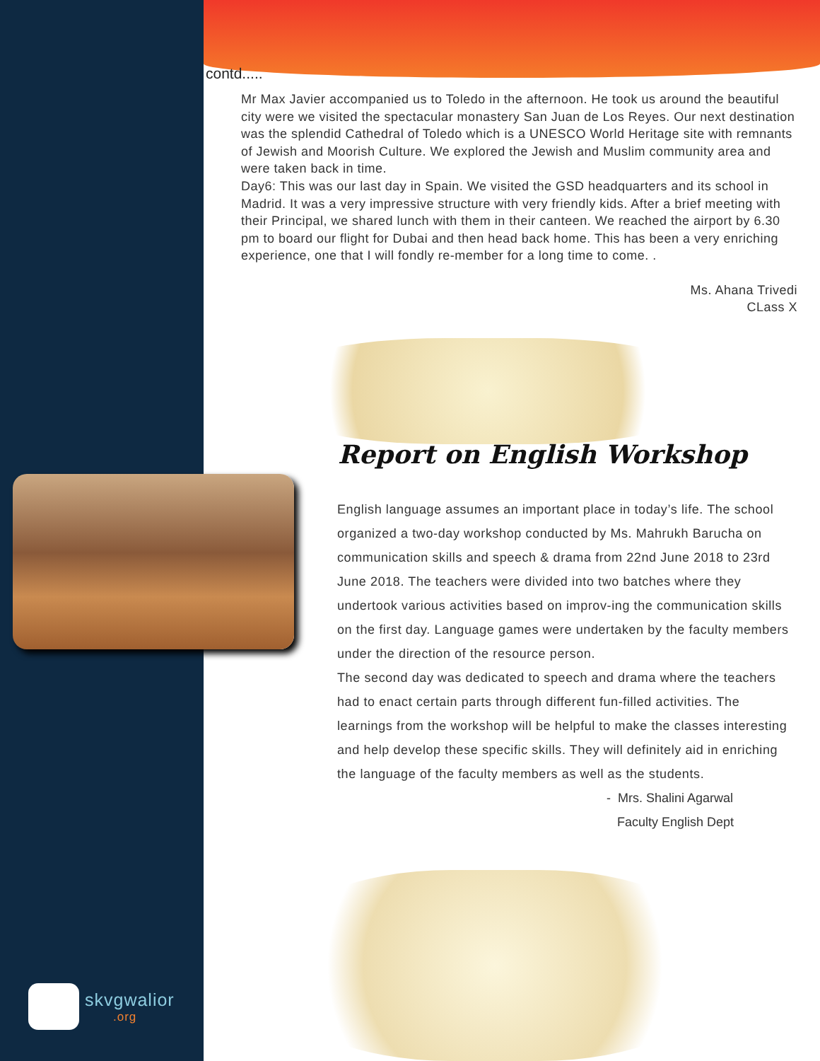contd.....
Mr Max Javier accompanied us to Toledo in the afternoon. He took us around the beautiful city were we visited the spectacular monastery San Juan de Los Reyes. Our next destination was the splendid Cathedral of Toledo which is a UNESCO World Heritage site with remnants of Jewish and Moorish Culture. We explored the Jewish and Muslim community area and were taken back in time.
Day6: This was our last day in Spain. We visited the GSD headquarters and its school in Madrid. It was a very impressive structure with very friendly kids. After a brief meeting with their Principal, we shared lunch with them in their canteen. We reached the airport by 6.30 pm to board our flight for Dubai and then head back home. This has been a very enriching experience, one that I will fondly re-member for a long time to come. .
Ms. Ahana Trivedi
CLass X
Report on English Workshop
English language assumes an important place in today’s life. The school organized a two-day workshop conducted by Ms. Mahrukh Barucha on communication skills and speech & drama from 22nd June 2018 to 23rd June 2018. The teachers were divided into two batches where they undertook various activities based on improv-ing the communication skills on the first day. Language games were undertaken by the faculty members under the direction of the resource person.
The second day was dedicated to speech and drama where the teachers had to enact certain parts through different fun-filled activities. The learnings from the workshop will be helpful to make the classes interesting and help develop these specific skills. They will definitely aid in enriching the language of the faculty members as well as the students.
- Mrs. Shalini Agarwal
Faculty English Dept
skvgwalior.org